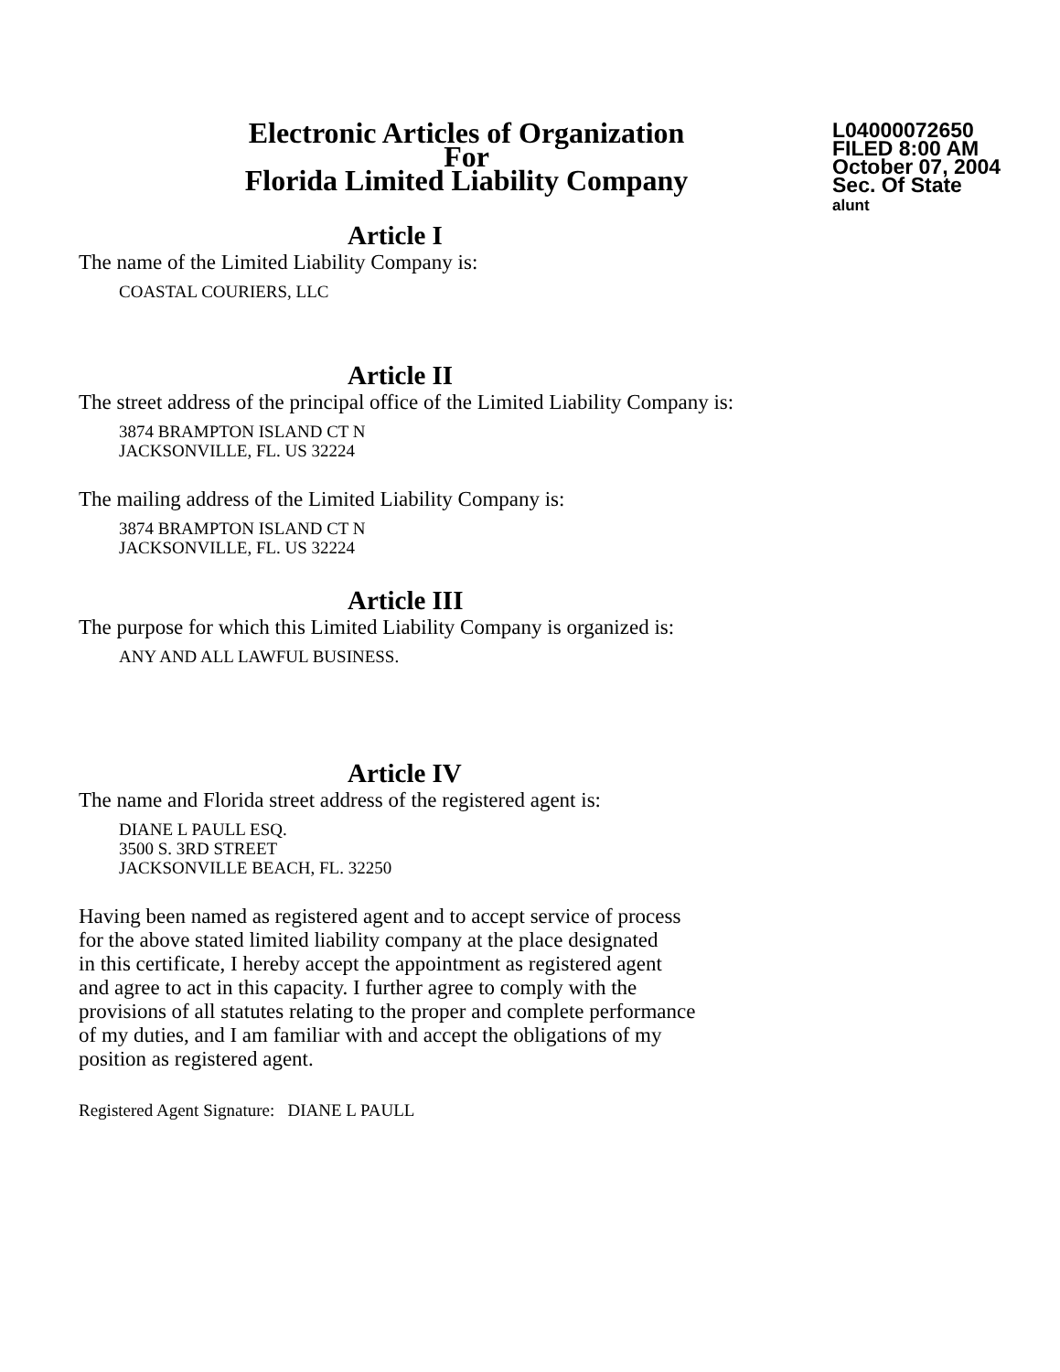Electronic Articles of Organization
For
Florida Limited Liability Company
L04000072650
FILED 8:00 AM
October 07, 2004
Sec. Of State
alunt
Article I
The name of the Limited Liability Company is:
COASTAL COURIERS, LLC
Article II
The street address of the principal office of the Limited Liability Company is:
3874 BRAMPTON ISLAND CT N
JACKSONVILLE, FL. US 32224
The mailing address of the Limited Liability Company is:
3874 BRAMPTON ISLAND CT N
JACKSONVILLE, FL. US 32224
Article III
The purpose for which this Limited Liability Company is organized is:
ANY AND ALL LAWFUL BUSINESS.
Article IV
The name and Florida street address of the registered agent is:
DIANE L PAULL ESQ.
3500 S. 3RD STREET
JACKSONVILLE BEACH, FL. 32250
Having been named as registered agent and to accept service of process
for the above stated limited liability company at the place designated
in this certificate, I hereby accept the appointment as registered agent
and agree to act in this capacity. I further agree to comply with the
provisions of all statutes relating to the proper and complete performance
of my duties, and I am familiar with and accept the obligations of my
position as registered agent.
Registered Agent Signature: DIANE L PAULL